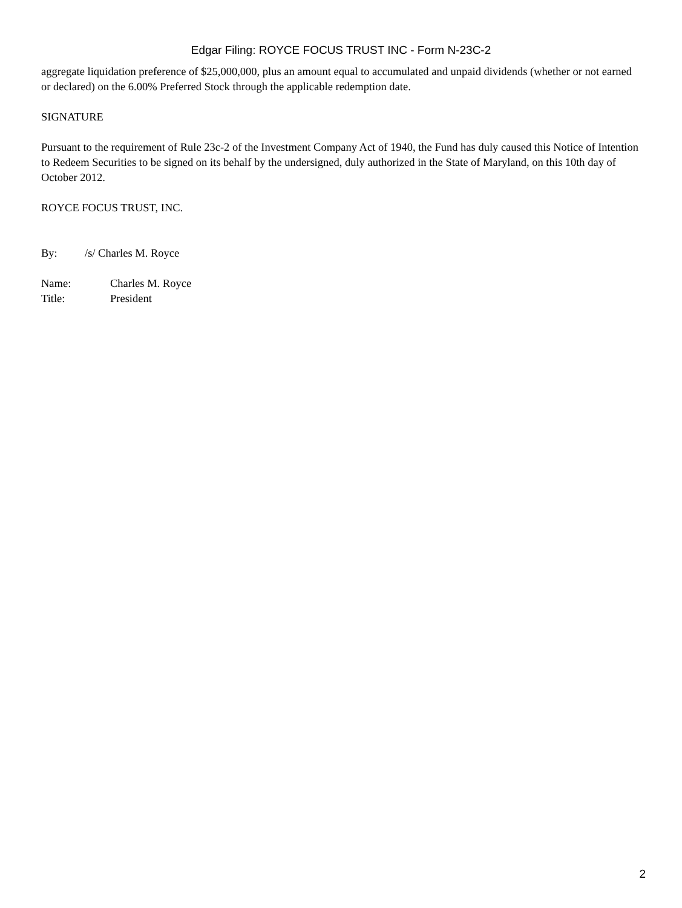Edgar Filing: ROYCE FOCUS TRUST INC - Form N-23C-2
aggregate liquidation preference of $25,000,000, plus an amount equal to accumulated and unpaid dividends (whether or not earned or declared) on the 6.00% Preferred Stock through the applicable redemption date.
SIGNATURE
Pursuant to the requirement of Rule 23c-2 of the Investment Company Act of 1940, the Fund has duly caused this Notice of Intention to Redeem Securities to be signed on its behalf by the undersigned, duly authorized in the State of Maryland, on this 10th day of October 2012.
ROYCE FOCUS TRUST, INC.
By: /s/ Charles M. Royce
Name: Charles M. Royce
Title: President
2